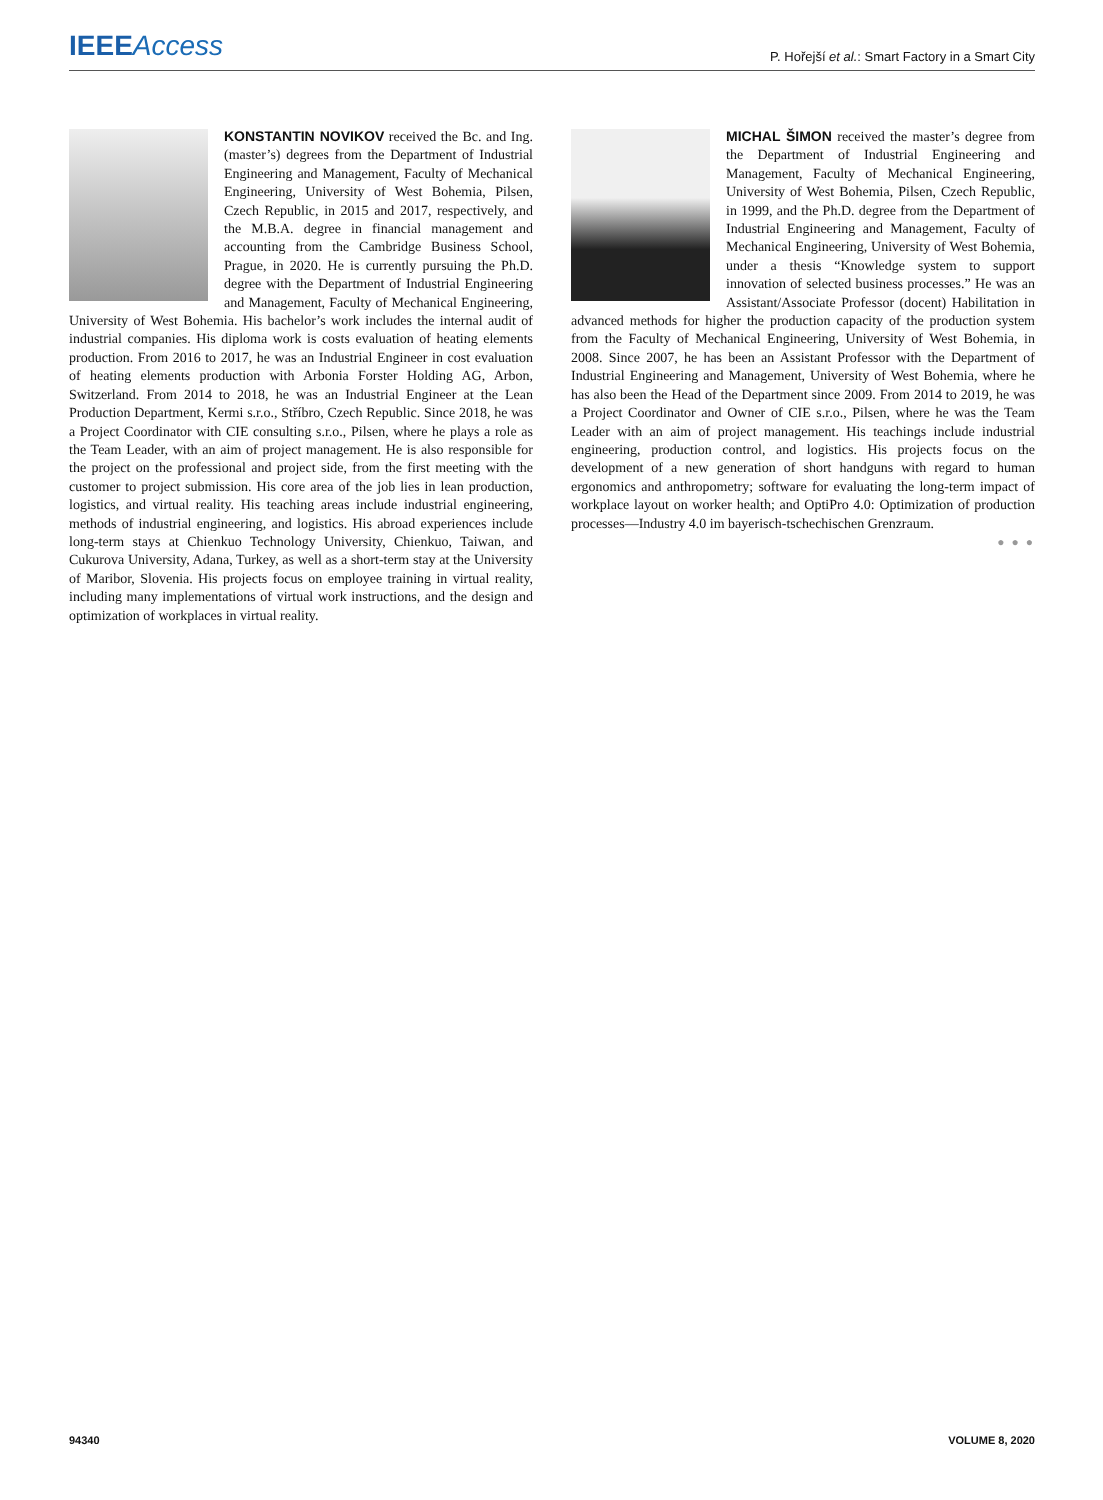IEEE Access
P. Hořejší et al.: Smart Factory in a Smart City
KONSTANTIN NOVIKOV received the Bc. and Ing. (master’s) degrees from the Department of Industrial Engineering and Management, Faculty of Mechanical Engineering, University of West Bohemia, Pilsen, Czech Republic, in 2015 and 2017, respectively, and the M.B.A. degree in financial management and accounting from the Cambridge Business School, Prague, in 2020. He is currently pursuing the Ph.D. degree with the Department of Industrial Engineering and Management, Faculty of Mechanical Engineering, University of West Bohemia. His bachelor’s work includes the internal audit of industrial companies. His diploma work is costs evaluation of heating elements production. From 2016 to 2017, he was an Industrial Engineer in cost evaluation of heating elements production with Arbonia Forster Holding AG, Arbon, Switzerland. From 2014 to 2018, he was an Industrial Engineer at the Lean Production Department, Kermi s.r.o., Stříbro, Czech Republic. Since 2018, he was a Project Coordinator with CIE consulting s.r.o., Pilsen, where he plays a role as the Team Leader, with an aim of project management. He is also responsible for the project on the professional and project side, from the first meeting with the customer to project submission. His core area of the job lies in lean production, logistics, and virtual reality. His teaching areas include industrial engineering, methods of industrial engineering, and logistics. His abroad experiences include long-term stays at Chienkuo Technology University, Chienkuo, Taiwan, and Cukurova University, Adana, Turkey, as well as a short-term stay at the University of Maribor, Slovenia. His projects focus on employee training in virtual reality, including many implementations of virtual work instructions, and the design and optimization of workplaces in virtual reality.
MICHAL ŠIMON received the master’s degree from the Department of Industrial Engineering and Management, Faculty of Mechanical Engineering, University of West Bohemia, Pilsen, Czech Republic, in 1999, and the Ph.D. degree from the Department of Industrial Engineering and Management, Faculty of Mechanical Engineering, University of West Bohemia, under a thesis “Knowledge system to support innovation of selected business processes.” He was an Assistant/Associate Professor (docent) Habilitation in advanced methods for higher the production capacity of the production system from the Faculty of Mechanical Engineering, University of West Bohemia, in 2008. Since 2007, he has been an Assistant Professor with the Department of Industrial Engineering and Management, University of West Bohemia, where he has also been the Head of the Department since 2009. From 2014 to 2019, he was a Project Coordinator and Owner of CIE s.r.o., Pilsen, where he was the Team Leader with an aim of project management. His teachings include industrial engineering, production control, and logistics. His projects focus on the development of a new generation of short handguns with regard to human ergonomics and anthropometry; software for evaluating the long-term impact of workplace layout on worker health; and OptiPro 4.0: Optimization of production processes—Industry 4.0 im bayerisch-tschechischen Grenzraum.
● ● ●
94340 VOLUME 8, 2020